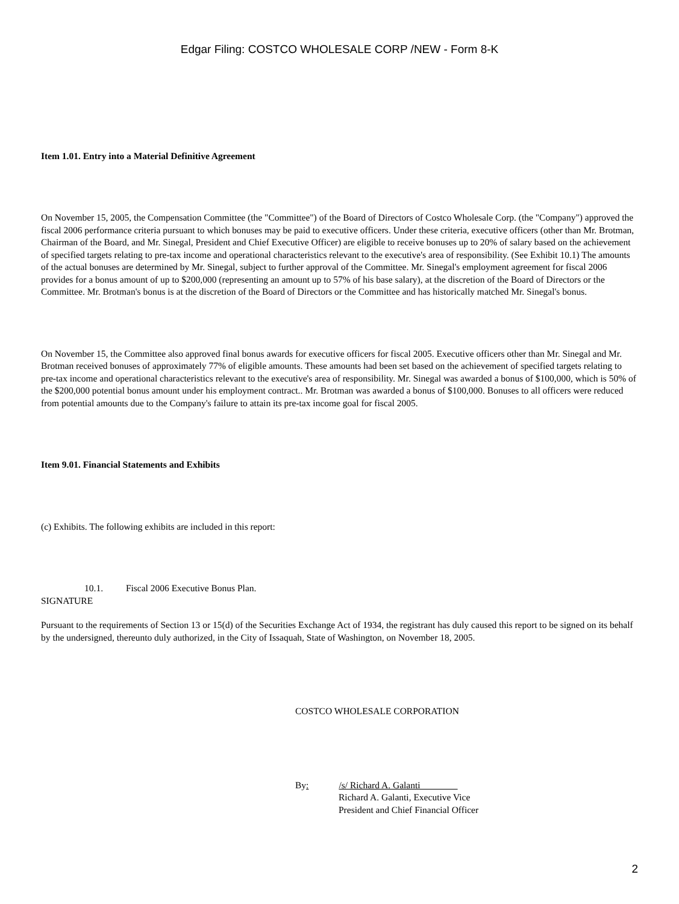Edgar Filing: COSTCO WHOLESALE CORP /NEW - Form 8-K
Item 1.01. Entry into a Material Definitive Agreement
On November 15, 2005, the Compensation Committee (the "Committee") of the Board of Directors of Costco Wholesale Corp. (the "Company") approved the fiscal 2006 performance criteria pursuant to which bonuses may be paid to executive officers. Under these criteria, executive officers (other than Mr. Brotman, Chairman of the Board, and Mr. Sinegal, President and Chief Executive Officer) are eligible to receive bonuses up to 20% of salary based on the achievement of specified targets relating to pre-tax income and operational characteristics relevant to the executive's area of responsibility. (See Exhibit 10.1) The amounts of the actual bonuses are determined by Mr. Sinegal, subject to further approval of the Committee. Mr. Sinegal's employment agreement for fiscal 2006 provides for a bonus amount of up to $200,000 (representing an amount up to 57% of his base salary), at the discretion of the Board of Directors or the Committee. Mr. Brotman's bonus is at the discretion of the Board of Directors or the Committee and has historically matched Mr. Sinegal's bonus.
On November 15, the Committee also approved final bonus awards for executive officers for fiscal 2005. Executive officers other than Mr. Sinegal and Mr. Brotman received bonuses of approximately 77% of eligible amounts. These amounts had been set based on the achievement of specified targets relating to pre-tax income and operational characteristics relevant to the executive's area of responsibility. Mr. Sinegal was awarded a bonus of $100,000, which is 50% of the $200,000 potential bonus amount under his employment contract.. Mr. Brotman was awarded a bonus of $100,000. Bonuses to all officers were reduced from potential amounts due to the Company's failure to attain its pre-tax income goal for fiscal 2005.
Item 9.01. Financial Statements and Exhibits
(c) Exhibits. The following exhibits are included in this report:
10.1. Fiscal 2006 Executive Bonus Plan.
SIGNATURE
Pursuant to the requirements of Section 13 or 15(d) of the Securities Exchange Act of 1934, the registrant has duly caused this report to be signed on its behalf by the undersigned, thereunto duly authorized, in the City of Issaquah, State of Washington, on November 18, 2005.
COSTCO WHOLESALE CORPORATION
By: /s/ Richard A. Galanti
Richard A. Galanti, Executive Vice
President and Chief Financial Officer
2